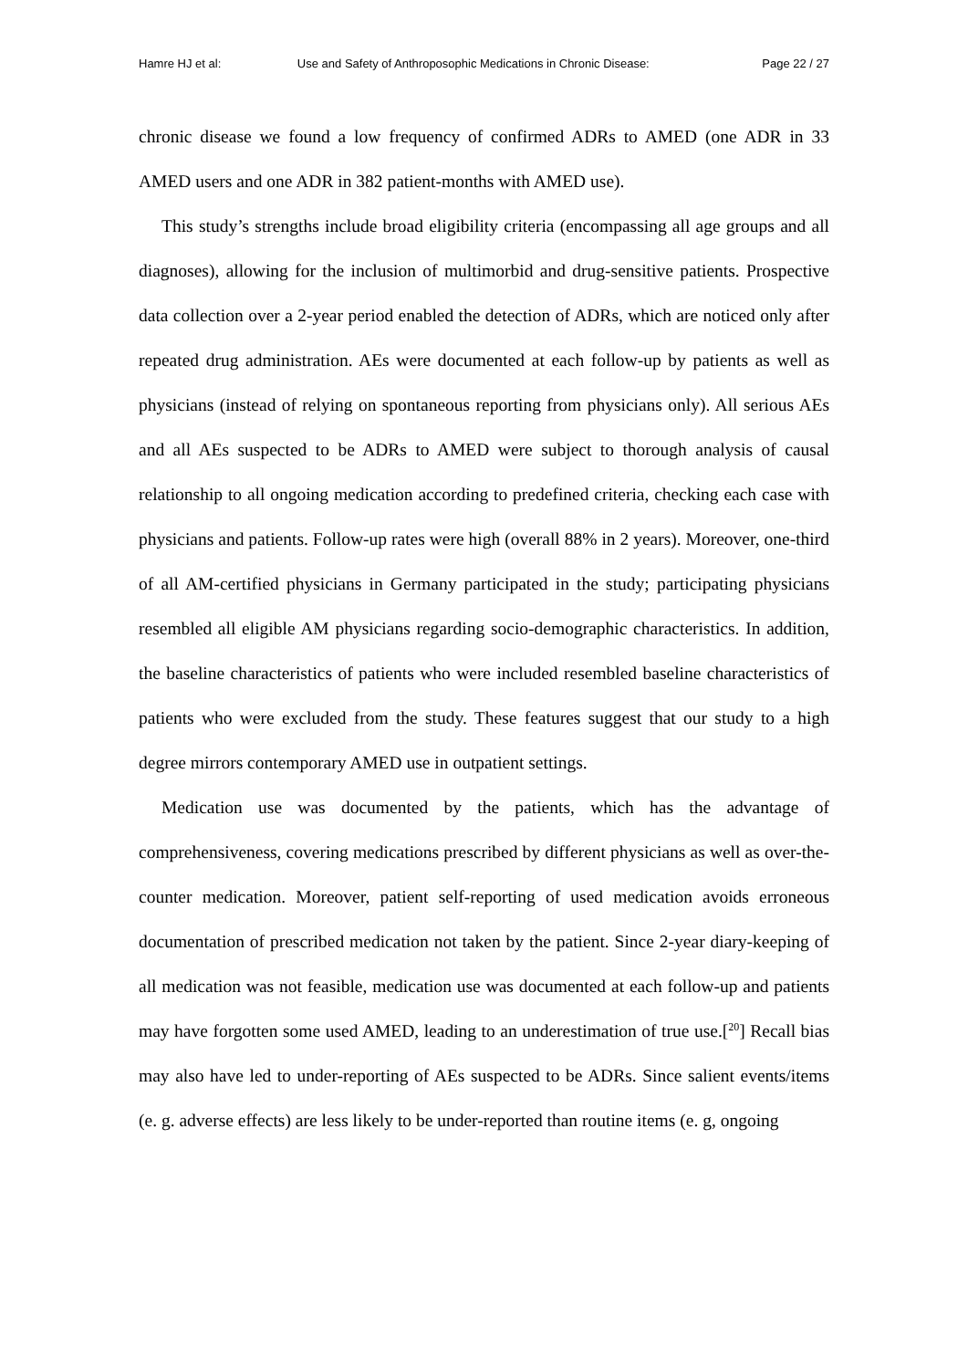Hamre HJ et al: Use and Safety of Anthroposophic Medications in Chronic Disease: Page 22 / 27
chronic disease we found a low frequency of confirmed ADRs to AMED (one ADR in 33 AMED users and one ADR in 382 patient-months with AMED use).
This study’s strengths include broad eligibility criteria (encompassing all age groups and all diagnoses), allowing for the inclusion of multimorbid and drug-sensitive patients. Prospective data collection over a 2-year period enabled the detection of ADRs, which are noticed only after repeated drug administration. AEs were documented at each follow-up by patients as well as physicians (instead of relying on spontaneous reporting from physicians only). All serious AEs and all AEs suspected to be ADRs to AMED were subject to thorough analysis of causal relationship to all ongoing medication according to predefined criteria, checking each case with physicians and patients. Follow-up rates were high (overall 88% in 2 years). Moreover, one-third of all AM-certified physicians in Germany participated in the study; participating physicians resembled all eligible AM physicians regarding socio-demographic characteristics. In addition, the baseline characteristics of patients who were included resembled baseline characteristics of patients who were excluded from the study. These features suggest that our study to a high degree mirrors contemporary AMED use in outpatient settings.
Medication use was documented by the patients, which has the advantage of comprehensiveness, covering medications prescribed by different physicians as well as over-the-counter medication. Moreover, patient self-reporting of used medication avoids erroneous documentation of prescribed medication not taken by the patient. Since 2-year diary-keeping of all medication was not feasible, medication use was documented at each follow-up and patients may have forgotten some used AMED, leading to an underestimation of true use.[<sup>20</sup>] Recall bias may also have led to under-reporting of AEs suspected to be ADRs. Since salient events/items (e. g. adverse effects) are less likely to be under-reported than routine items (e. g, ongoing